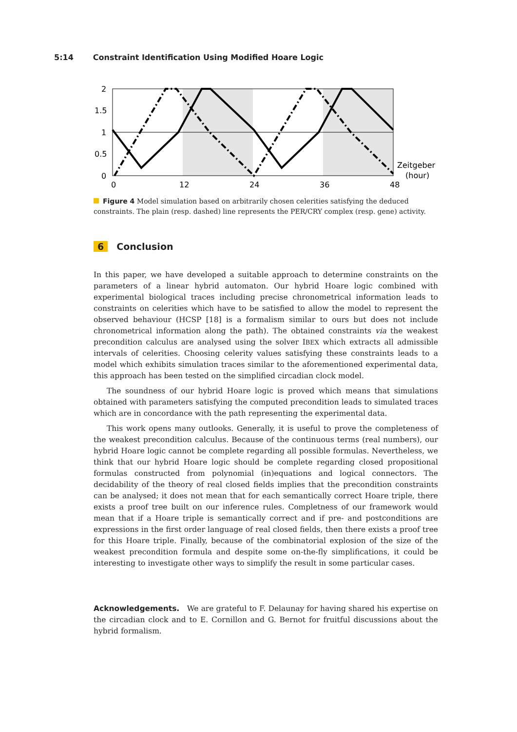5:14 Constraint Identification Using Modified Hoare Logic
2
1.5
1
0.5
0
0
12
24
36
48
Zeitgeber
(hour)
Figure 4 Model simulation based on arbitrarily chosen celerities satisfying the deduced constraints. The plain (resp. dashed) line represents the PER/CRY complex (resp. gene) activity.
6 Conclusion
In this paper, we have developed a suitable approach to determine constraints on the parameters of a linear hybrid automaton. Our hybrid Hoare logic combined with experimental biological traces including precise chronometrical information leads to constraints on celerities which have to be satisfied to allow the model to represent the observed behaviour (HCSP [18] is a formalism similar to ours but does not include chronometrical information along the path). The obtained constraints via the weakest precondition calculus are analysed using the solver IBEX which extracts all admissible intervals of celerities. Choosing celerity values satisfying these constraints leads to a model which exhibits simulation traces similar to the aforementioned experimental data, this approach has been tested on the simplified circadian clock model.
The soundness of our hybrid Hoare logic is proved which means that simulations obtained with parameters satisfying the computed precondition leads to simulated traces which are in concordance with the path representing the experimental data.
This work opens many outlooks. Generally, it is useful to prove the completeness of the weakest precondition calculus. Because of the continuous terms (real numbers), our hybrid Hoare logic cannot be complete regarding all possible formulas. Nevertheless, we think that our hybrid Hoare logic should be complete regarding closed propositional formulas constructed from polynomial (in)equations and logical connectors. The decidability of the theory of real closed fields implies that the precondition constraints can be analysed; it does not mean that for each semantically correct Hoare triple, there exists a proof tree built on our inference rules. Completness of our framework would mean that if a Hoare triple is semantically correct and if pre- and postconditions are expressions in the first order language of real closed fields, then there exists a proof tree for this Hoare triple. Finally, because of the combinatorial explosion of the size of the weakest precondition formula and despite some on-the-fly simplifications, it could be interesting to investigate other ways to simplify the result in some particular cases.
Acknowledgements. We are grateful to F. Delaunay for having shared his expertise on the circadian clock and to E. Cornillon and G. Bernot for fruitful discussions about the hybrid formalism.